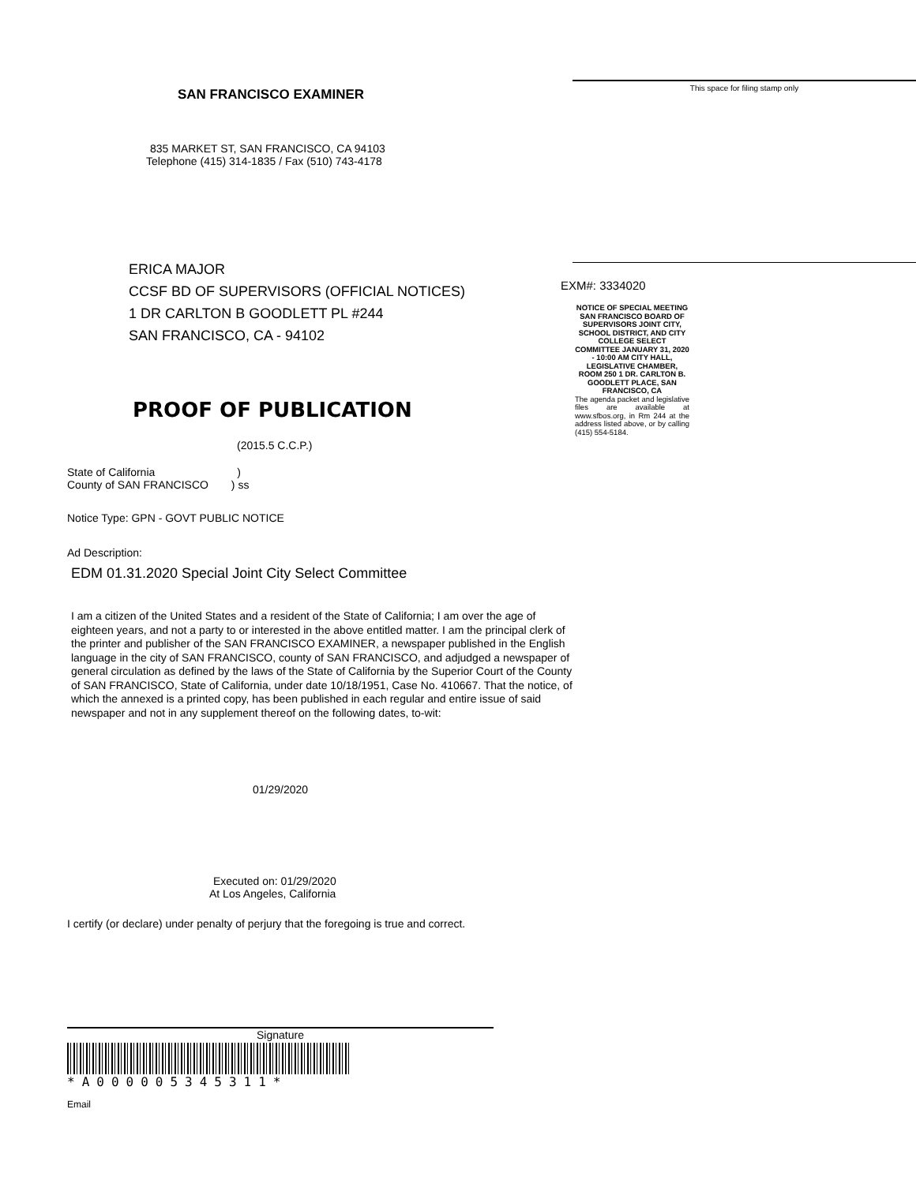SAN FRANCISCO EXAMINER
835 MARKET ST, SAN FRANCISCO, CA 94103
Telephone (415) 314-1835 / Fax (510) 743-4178
ERICA MAJOR
CCSF BD OF SUPERVISORS (OFFICIAL NOTICES)
1 DR CARLTON B GOODLETT PL #244
SAN FRANCISCO, CA - 94102
PROOF OF PUBLICATION
(2015.5 C.C.P.)
State of California )
County of SAN FRANCISCO ) ss
Notice Type: GPN - GOVT PUBLIC NOTICE
Ad Description:
EDM 01.31.2020 Special Joint City Select Committee
I am a citizen of the United States and a resident of the State of California; I am over the age of eighteen years, and not a party to or interested in the above entitled matter. I am the principal clerk of the printer and publisher of the SAN FRANCISCO EXAMINER, a newspaper published in the English language in the city of SAN FRANCISCO, county of SAN FRANCISCO, and adjudged a newspaper of general circulation as defined by the laws of the State of California by the Superior Court of the County of SAN FRANCISCO, State of California, under date 10/18/1951, Case No. 410667. That the notice, of which the annexed is a printed copy, has been published in each regular and entire issue of said newspaper and not in any supplement thereof on the following dates, to-wit:
01/29/2020
Executed on: 01/29/2020
At Los Angeles, California
I certify (or declare) under penalty of perjury that the foregoing is true and correct.
Signature
*A000005345311*
Email
This space for filing stamp only
EXM#: 3334020
NOTICE OF SPECIAL MEETING SAN FRANCISCO BOARD OF SUPERVISORS JOINT CITY, SCHOOL DISTRICT, AND CITY COLLEGE SELECT COMMITTEE JANUARY 31, 2020 - 10:00 AM CITY HALL, LEGISLATIVE CHAMBER, ROOM 250 1 DR. CARLTON B. GOODLETT PLACE, SAN FRANCISCO, CA
The agenda packet and legislative files are available at www.sfbos.org, in Rm 244 at the address listed above, or by calling (415) 554-5184.